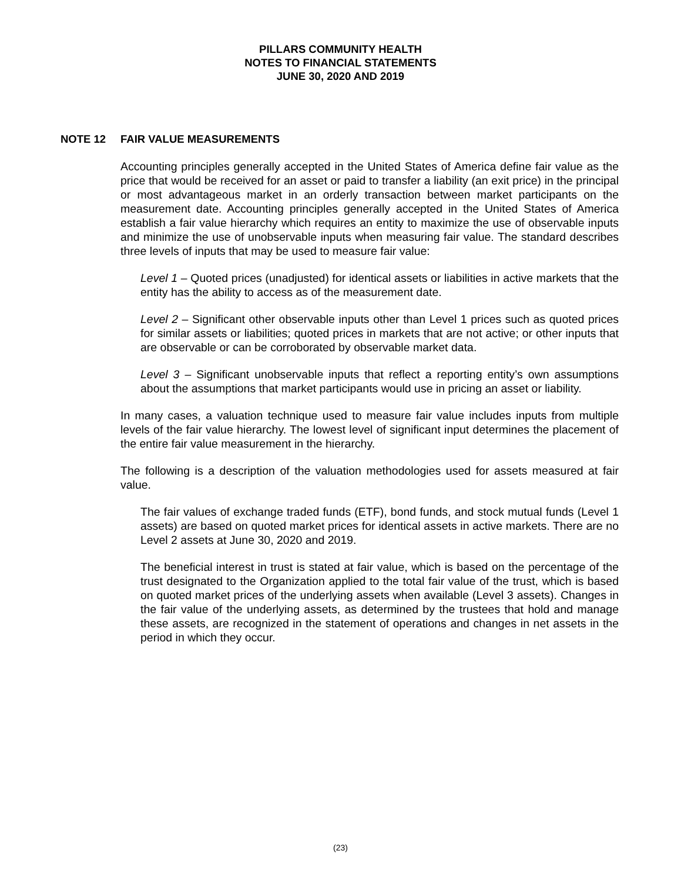PILLARS COMMUNITY HEALTH
NOTES TO FINANCIAL STATEMENTS
JUNE 30, 2020 AND 2019
NOTE 12 FAIR VALUE MEASUREMENTS
Accounting principles generally accepted in the United States of America define fair value as the price that would be received for an asset or paid to transfer a liability (an exit price) in the principal or most advantageous market in an orderly transaction between market participants on the measurement date. Accounting principles generally accepted in the United States of America establish a fair value hierarchy which requires an entity to maximize the use of observable inputs and minimize the use of unobservable inputs when measuring fair value. The standard describes three levels of inputs that may be used to measure fair value:
Level 1 – Quoted prices (unadjusted) for identical assets or liabilities in active markets that the entity has the ability to access as of the measurement date.
Level 2 – Significant other observable inputs other than Level 1 prices such as quoted prices for similar assets or liabilities; quoted prices in markets that are not active; or other inputs that are observable or can be corroborated by observable market data.
Level 3 – Significant unobservable inputs that reflect a reporting entity’s own assumptions about the assumptions that market participants would use in pricing an asset or liability.
In many cases, a valuation technique used to measure fair value includes inputs from multiple levels of the fair value hierarchy. The lowest level of significant input determines the placement of the entire fair value measurement in the hierarchy.
The following is a description of the valuation methodologies used for assets measured at fair value.
The fair values of exchange traded funds (ETF), bond funds, and stock mutual funds (Level 1 assets) are based on quoted market prices for identical assets in active markets. There are no Level 2 assets at June 30, 2020 and 2019.
The beneficial interest in trust is stated at fair value, which is based on the percentage of the trust designated to the Organization applied to the total fair value of the trust, which is based on quoted market prices of the underlying assets when available (Level 3 assets). Changes in the fair value of the underlying assets, as determined by the trustees that hold and manage these assets, are recognized in the statement of operations and changes in net assets in the period in which they occur.
(23)